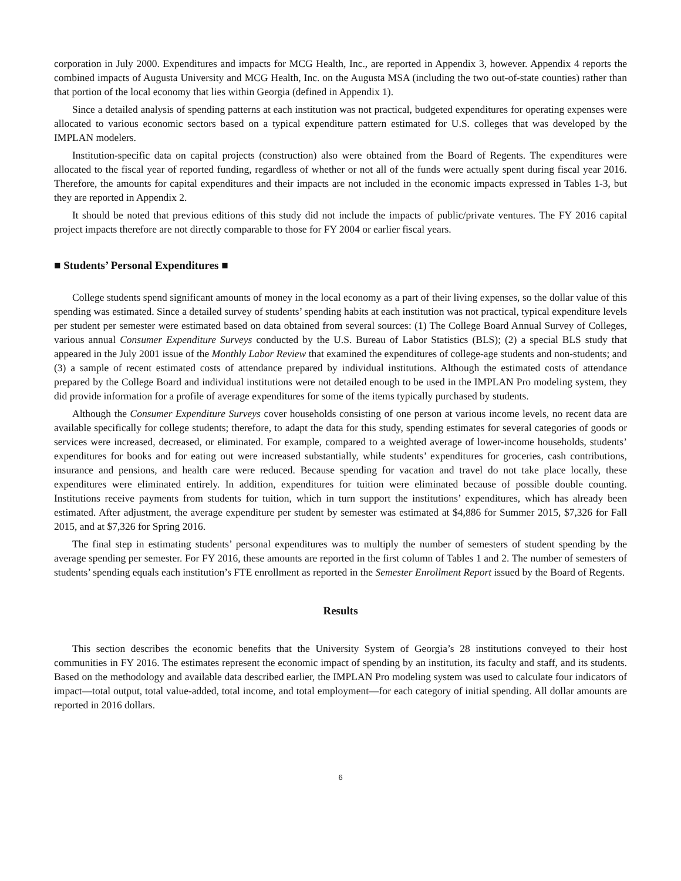corporation in July 2000. Expenditures and impacts for MCG Health, Inc., are reported in Appendix 3, however. Appendix 4 reports the combined impacts of Augusta University and MCG Health, Inc. on the Augusta MSA (including the two out-of-state counties) rather than that portion of the local economy that lies within Georgia (defined in Appendix 1).
Since a detailed analysis of spending patterns at each institution was not practical, budgeted expenditures for operating expenses were allocated to various economic sectors based on a typical expenditure pattern estimated for U.S. colleges that was developed by the IMPLAN modelers.
Institution-specific data on capital projects (construction) also were obtained from the Board of Regents. The expenditures were allocated to the fiscal year of reported funding, regardless of whether or not all of the funds were actually spent during fiscal year 2016. Therefore, the amounts for capital expenditures and their impacts are not included in the economic impacts expressed in Tables 1-3, but they are reported in Appendix 2.
It should be noted that previous editions of this study did not include the impacts of public/private ventures. The FY 2016 capital project impacts therefore are not directly comparable to those for FY 2004 or earlier fiscal years.
■ Students’ Personal Expenditures ■
College students spend significant amounts of money in the local economy as a part of their living expenses, so the dollar value of this spending was estimated. Since a detailed survey of students’ spending habits at each institution was not practical, typical expenditure levels per student per semester were estimated based on data obtained from several sources: (1) The College Board Annual Survey of Colleges, various annual Consumer Expenditure Surveys conducted by the U.S. Bureau of Labor Statistics (BLS); (2) a special BLS study that appeared in the July 2001 issue of the Monthly Labor Review that examined the expenditures of college-age students and non-students; and (3) a sample of recent estimated costs of attendance prepared by individual institutions. Although the estimated costs of attendance prepared by the College Board and individual institutions were not detailed enough to be used in the IMPLAN Pro modeling system, they did provide information for a profile of average expenditures for some of the items typically purchased by students.
Although the Consumer Expenditure Surveys cover households consisting of one person at various income levels, no recent data are available specifically for college students; therefore, to adapt the data for this study, spending estimates for several categories of goods or services were increased, decreased, or eliminated. For example, compared to a weighted average of lower-income households, students’ expenditures for books and for eating out were increased substantially, while students’ expenditures for groceries, cash contributions, insurance and pensions, and health care were reduced. Because spending for vacation and travel do not take place locally, these expenditures were eliminated entirely. In addition, expenditures for tuition were eliminated because of possible double counting. Institutions receive payments from students for tuition, which in turn support the institutions’ expenditures, which has already been estimated. After adjustment, the average expenditure per student by semester was estimated at $4,886 for Summer 2015, $7,326 for Fall 2015, and at $7,326 for Spring 2016.
The final step in estimating students’ personal expenditures was to multiply the number of semesters of student spending by the average spending per semester. For FY 2016, these amounts are reported in the first column of Tables 1 and 2. The number of semesters of students’ spending equals each institution’s FTE enrollment as reported in the Semester Enrollment Report issued by the Board of Regents.
Results
This section describes the economic benefits that the University System of Georgia’s 28 institutions conveyed to their host communities in FY 2016. The estimates represent the economic impact of spending by an institution, its faculty and staff, and its students. Based on the methodology and available data described earlier, the IMPLAN Pro modeling system was used to calculate four indicators of impact—total output, total value-added, total income, and total employment—for each category of initial spending. All dollar amounts are reported in 2016 dollars.
6